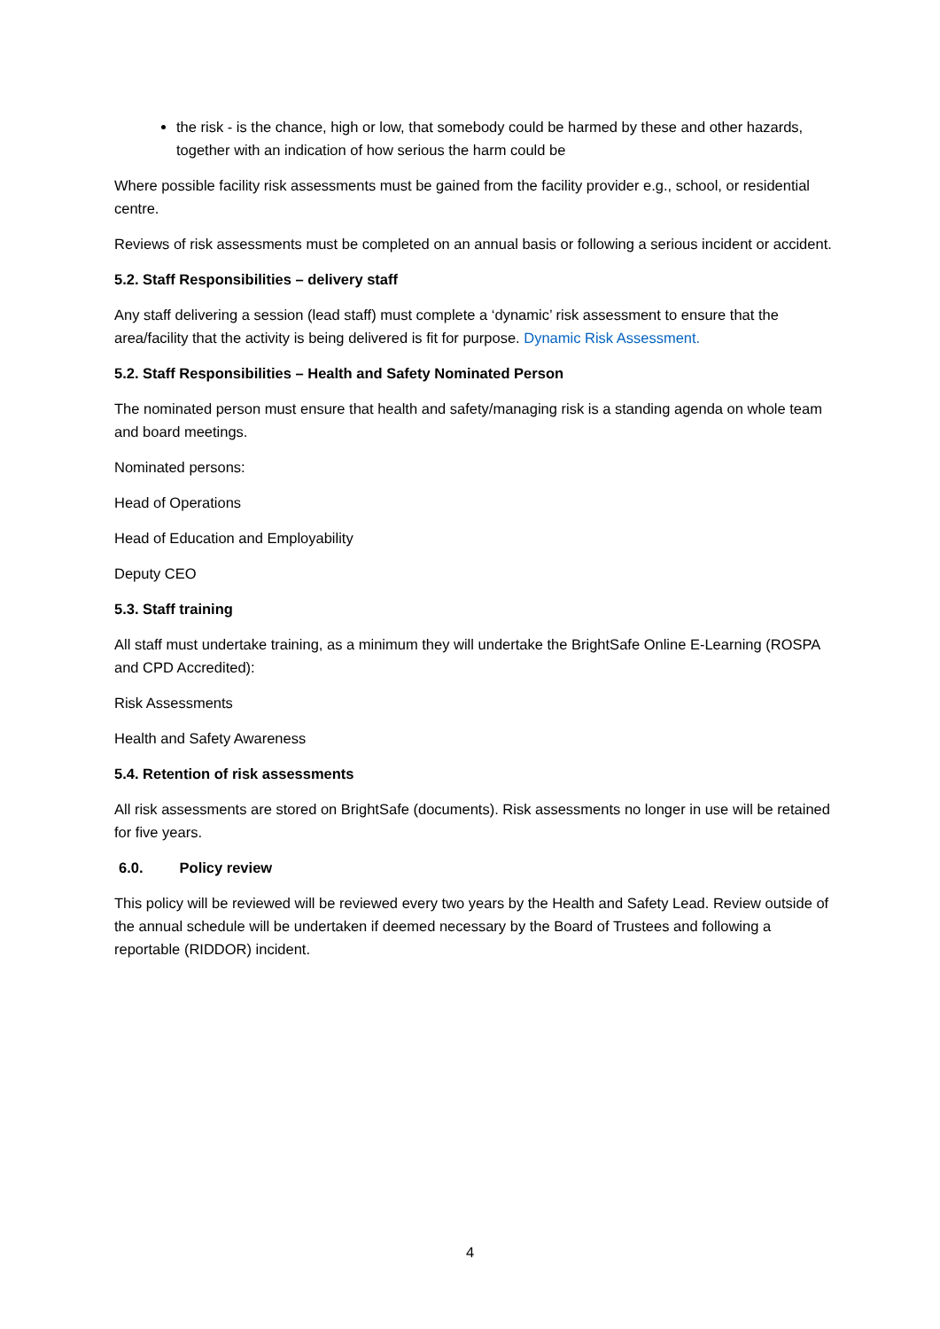the risk - is the chance, high or low, that somebody could be harmed by these and other hazards, together with an indication of how serious the harm could be
Where possible facility risk assessments must be gained from the facility provider e.g., school, or residential centre.
Reviews of risk assessments must be completed on an annual basis or following a serious incident or accident.
5.2. Staff Responsibilities – delivery staff
Any staff delivering a session (lead staff) must complete a ‘dynamic’ risk assessment to ensure that the area/facility that the activity is being delivered is fit for purpose. Dynamic Risk Assessment.
5.2. Staff Responsibilities – Health and Safety Nominated Person
The nominated person must ensure that health and safety/managing risk is a standing agenda on whole team and board meetings.
Nominated persons:
Head of Operations
Head of Education and Employability
Deputy CEO
5.3. Staff training
All staff must undertake training, as a minimum they will undertake the BrightSafe Online E-Learning (ROSPA and CPD Accredited):
Risk Assessments
Health and Safety Awareness
5.4. Retention of risk assessments
All risk assessments are stored on BrightSafe (documents). Risk assessments no longer in use will be retained for five years.
6.0. Policy review
This policy will be reviewed will be reviewed every two years by the Health and Safety Lead. Review outside of the annual schedule will be undertaken if deemed necessary by the Board of Trustees and following a reportable (RIDDOR) incident.
4